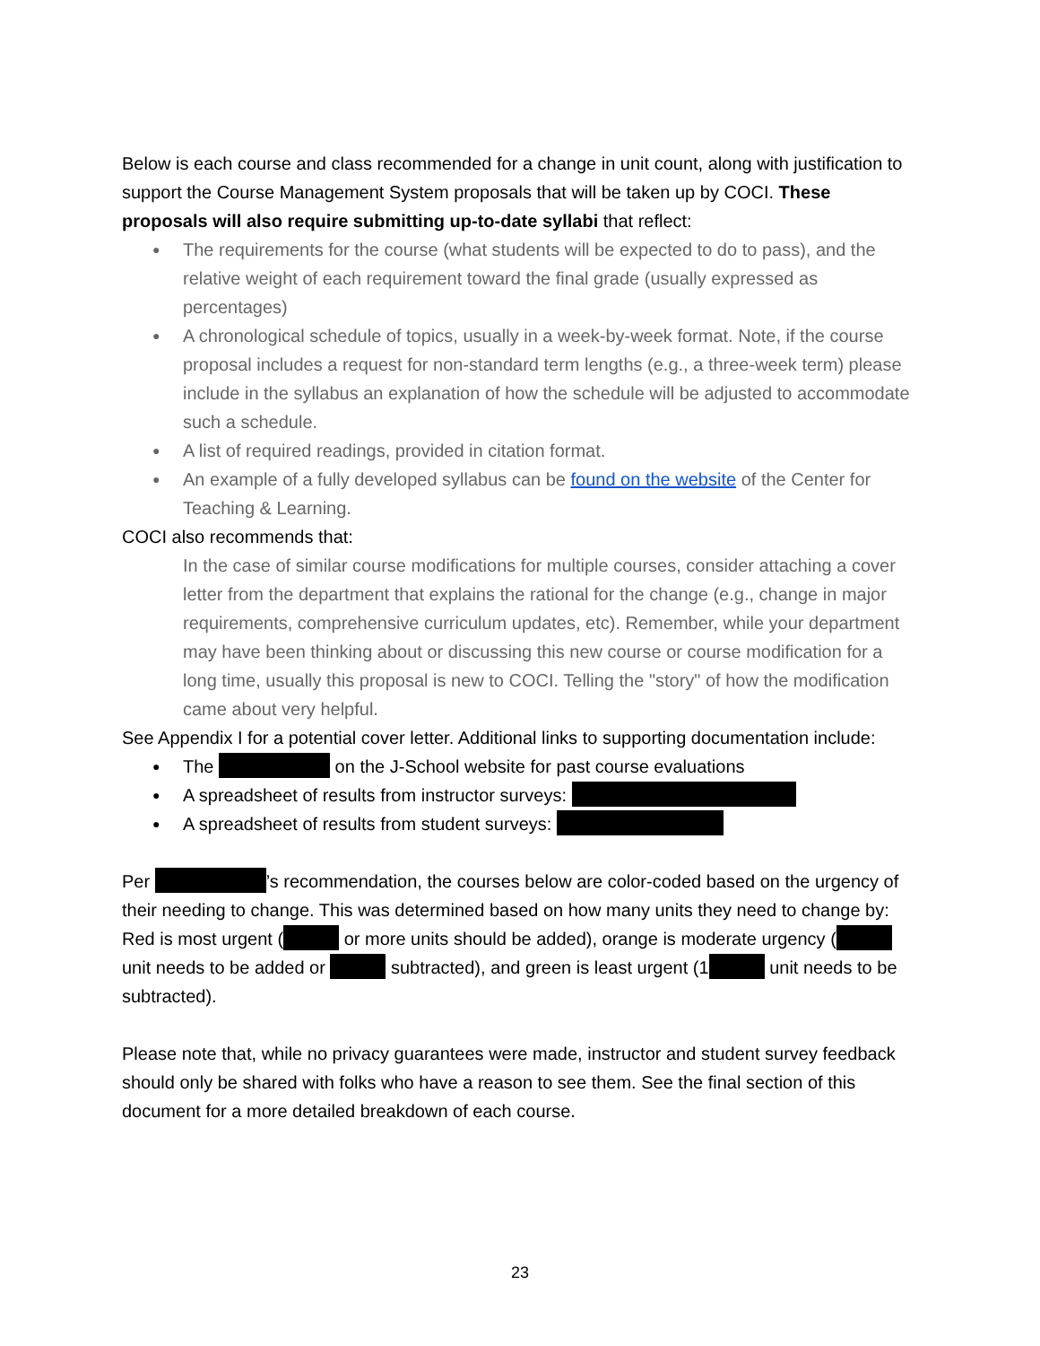Below is each course and class recommended for a change in unit count, along with justification to support the Course Management System proposals that will be taken up by COCI. These proposals will also require submitting up-to-date syllabi that reflect:
● The requirements for the course (what students will be expected to do to pass), and the relative weight of each requirement toward the final grade (usually expressed as percentages)
● A chronological schedule of topics, usually in a week-by-week format. Note, if the course proposal includes a request for non-standard term lengths (e.g., a three-week term) please include in the syllabus an explanation of how the schedule will be adjusted to accommodate such a schedule.
● A list of required readings, provided in citation format.
● An example of a fully developed syllabus can be found on the website of the Center for Teaching & Learning.
COCI also recommends that:
In the case of similar course modifications for multiple courses, consider attaching a cover letter from the department that explains the rational for the change (e.g., change in major requirements, comprehensive curriculum updates, etc). Remember, while your department may have been thinking about or discussing this new course or course modification for a long time, usually this proposal is new to COCI. Telling the "story" of how the modification came about very helpful.
See Appendix I for a potential cover letter. Additional links to supporting documentation include:
● The on the J-School website for past course evaluations
● A spreadsheet of results from instructor surveys:
● A spreadsheet of results from student surveys:
Per ’s recommendation, the courses below are color-coded based on the urgency of their needing to change. This was determined based on how many units they need to change by: Red is most urgent ( or more units should be added), orange is moderate urgency ( unit needs to be added or subtracted), and green is least urgent (1 unit needs to be subtracted).
Please note that, while no privacy guarantees were made, instructor and student survey feedback should only be shared with folks who have a reason to see them. See the final section of this document for a more detailed breakdown of each course.
23